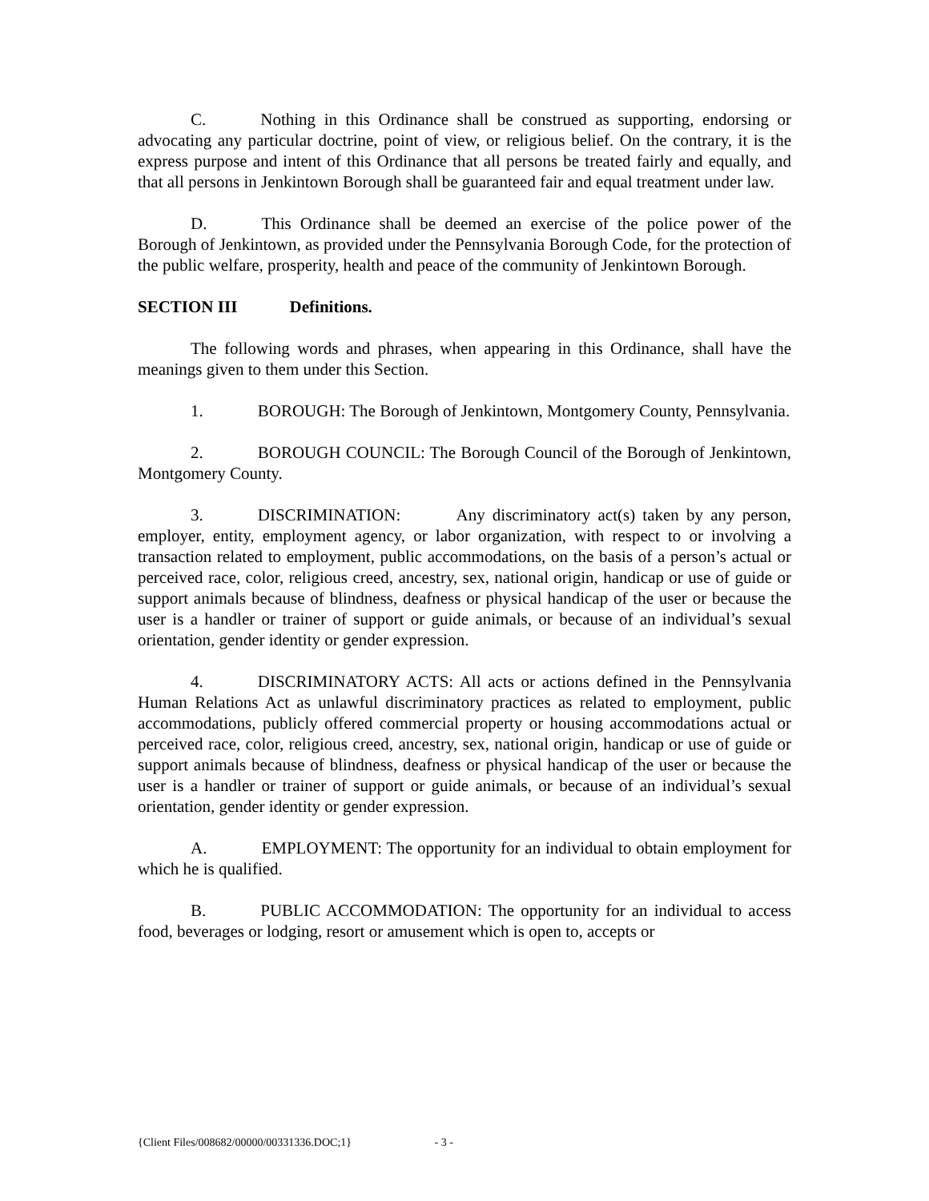C. Nothing in this Ordinance shall be construed as supporting, endorsing or advocating any particular doctrine, point of view, or religious belief. On the contrary, it is the express purpose and intent of this Ordinance that all persons be treated fairly and equally, and that all persons in Jenkintown Borough shall be guaranteed fair and equal treatment under law.
D. This Ordinance shall be deemed an exercise of the police power of the Borough of Jenkintown, as provided under the Pennsylvania Borough Code, for the protection of the public welfare, prosperity, health and peace of the community of Jenkintown Borough.
SECTION III Definitions.
The following words and phrases, when appearing in this Ordinance, shall have the meanings given to them under this Section.
1. BOROUGH: The Borough of Jenkintown, Montgomery County, Pennsylvania.
2. BOROUGH COUNCIL: The Borough Council of the Borough of Jenkintown, Montgomery County.
3. DISCRIMINATION: Any discriminatory act(s) taken by any person, employer, entity, employment agency, or labor organization, with respect to or involving a transaction related to employment, public accommodations, on the basis of a person’s actual or perceived race, color, religious creed, ancestry, sex, national origin, handicap or use of guide or support animals because of blindness, deafness or physical handicap of the user or because the user is a handler or trainer of support or guide animals, or because of an individual’s sexual orientation, gender identity or gender expression.
4. DISCRIMINATORY ACTS: All acts or actions defined in the Pennsylvania Human Relations Act as unlawful discriminatory practices as related to employment, public accommodations, publicly offered commercial property or housing accommodations actual or perceived race, color, religious creed, ancestry, sex, national origin, handicap or use of guide or support animals because of blindness, deafness or physical handicap of the user or because the user is a handler or trainer of support or guide animals, or because of an individual’s sexual orientation, gender identity or gender expression.
A. EMPLOYMENT: The opportunity for an individual to obtain employment for which he is qualified.
B. PUBLIC ACCOMMODATION: The opportunity for an individual to access food, beverages or lodging, resort or amusement which is open to, accepts or
{Client Files/008682/00000/00331336.DOC;1} - 3 -